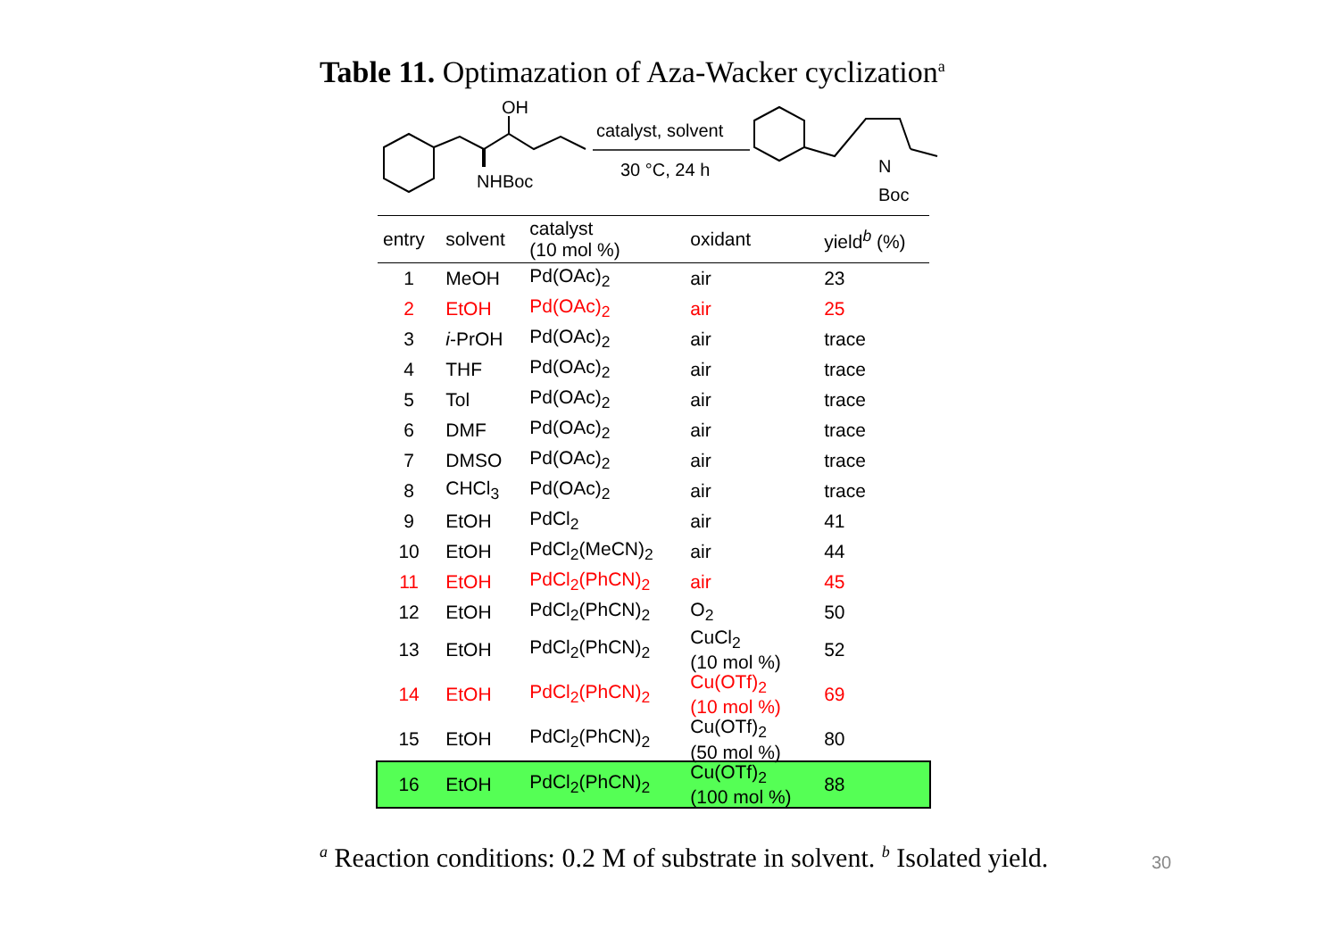Table 11. Optimazation of Aza-Wacker cyclization<sup>a</sup>
OH
NHBoc
catalyst, solvent
30 °C, 24 h
N
Boc
| entry | solvent | catalyst (10 mol %) | oxidant | yield<sup>b</sup> (%) |
| --- | --- | --- | --- | --- |
| 1 | MeOH | Pd(OAc)<sub>2</sub> | air | 23 |
| 2 | EtOH | Pd(OAc)<sub>2</sub> | air | 25 |
| 3 | i -PrOH | Pd(OAc)<sub>2</sub> | air | trace |
| 4 | THF | Pd(OAc)<sub>2</sub> | air | trace |
| 5 | Tol | Pd(OAc)<sub>2</sub> | air | trace |
| 6 | DMF | Pd(OAc)<sub>2</sub> | air | trace |
| 7 | DMSO | Pd(OAc)<sub>2</sub> | air | trace |
| 8 | CHCl<sub>3</sub> | Pd(OAc)<sub>2</sub> | air | trace |
| 9 | EtOH | PdCl<sub>2</sub> | air | 41 |
| 10 | EtOH | PdCl<sub>2</sub>(MeCN)<sub>2</sub> | air | 44 |
| 11 | EtOH | PdCl<sub>2</sub>(PhCN)<sub>2</sub> | air | 45 |
| 12 | EtOH | PdCl<sub>2</sub>(PhCN)<sub>2</sub> | O<sub>2</sub> | 50 |
| 13 | EtOH | PdCl<sub>2</sub>(PhCN)<sub>2</sub> | CuCl<sub>2</sub> (10 mol %) | 52 |
| 14 | EtOH | PdCl<sub>2</sub>(PhCN)<sub>2</sub> | Cu(OTf)<sub>2</sub> (10 mol %) | 69 |
| 15 | EtOH | PdCl<sub>2</sub>(PhCN)<sub>2</sub> | Cu(OTf)<sub>2</sub> (50 mol %) | 80 |
| 16 | EtOH | PdCl<sub>2</sub>(PhCN)<sub>2</sub> | Cu(OTf)<sub>2</sub> (100 mol %) | 88 |
<sup>a</sup> Reaction conditions: 0.2 M of substrate in solvent. <sup>b</sup> Isolated yield.
30